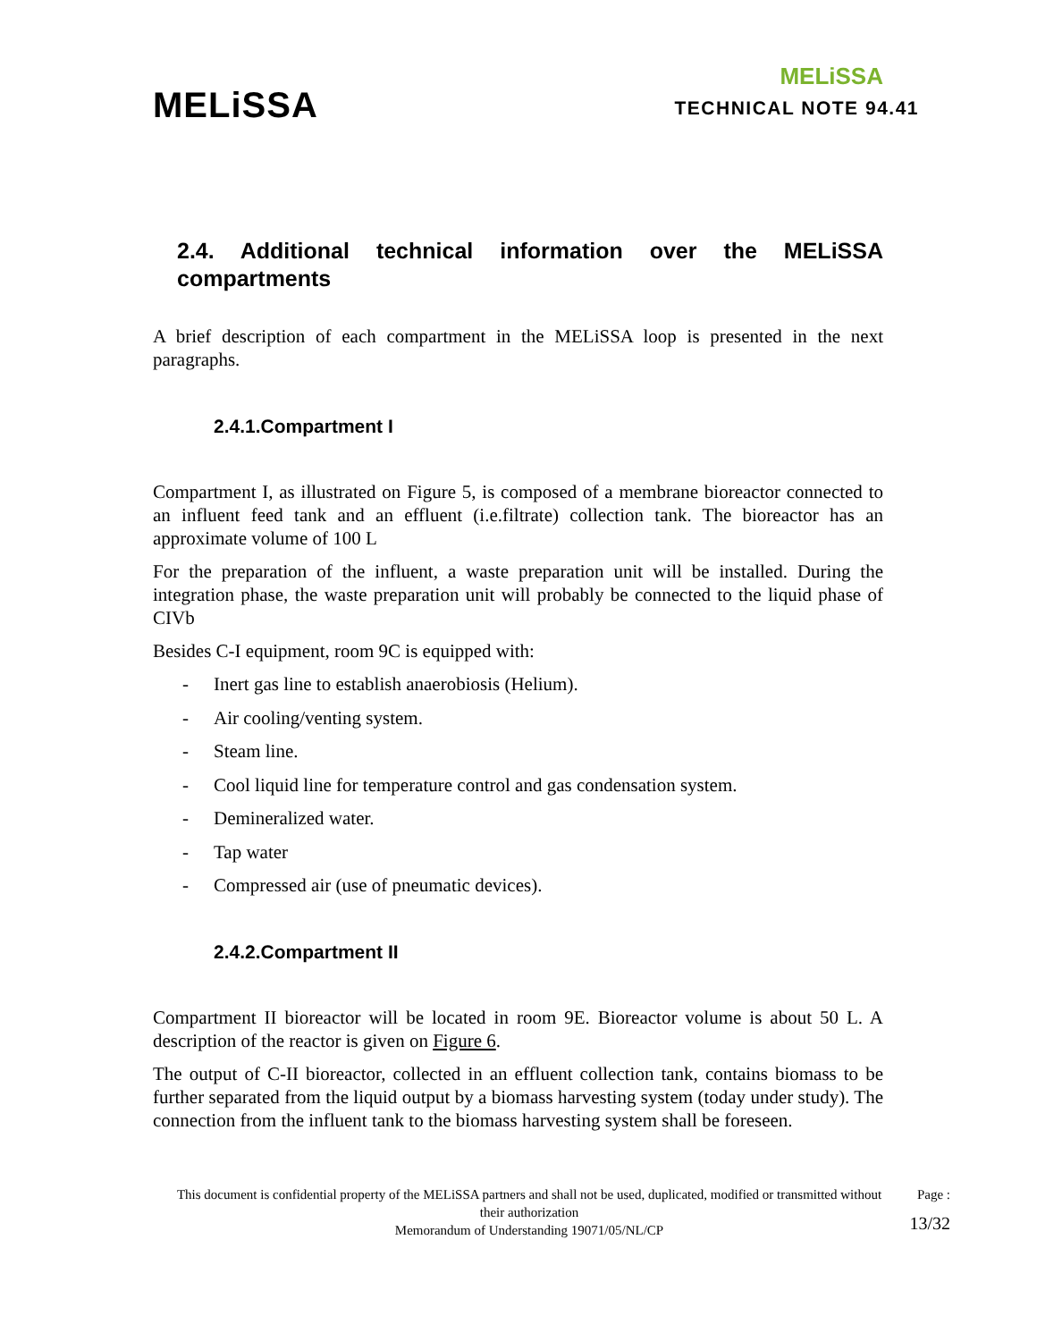MELiSSA
MELiSSA
TECHNICAL NOTE 94.41
2.4. Additional technical information over the MELiSSA compartments
A brief description of each compartment in the MELiSSA loop is presented in the next paragraphs.
2.4.1.Compartment I
Compartment I, as illustrated on Figure 5, is composed of a membrane bioreactor connected to an influent feed tank and an effluent (i.e.filtrate) collection tank. The bioreactor has an approximate volume of 100 L
For the preparation of the influent, a waste preparation unit will be installed. During the integration phase, the waste preparation unit will probably be connected to the liquid phase of CIVb
Besides C-I equipment, room 9C is equipped with:
- Inert gas line to establish anaerobiosis (Helium).
- Air cooling/venting system.
- Steam line.
- Cool liquid line for temperature control and gas condensation system.
- Demineralized water.
- Tap water
- Compressed air (use of pneumatic devices).
2.4.2.Compartment II
Compartment II bioreactor will be located in room 9E. Bioreactor volume is about 50 L. A description of the reactor is given on Figure 6.
The output of C-II bioreactor, collected in an effluent collection tank, contains biomass to be further separated from the liquid output by a biomass harvesting system (today under study). The connection from the influent tank to the biomass harvesting system shall be foreseen.
This document is confidential property of the MELiSSA partners and shall not be used, duplicated, modified or transmitted without their authorization
Memorandum of Understanding 19071/05/NL/CP
Page :
13/32